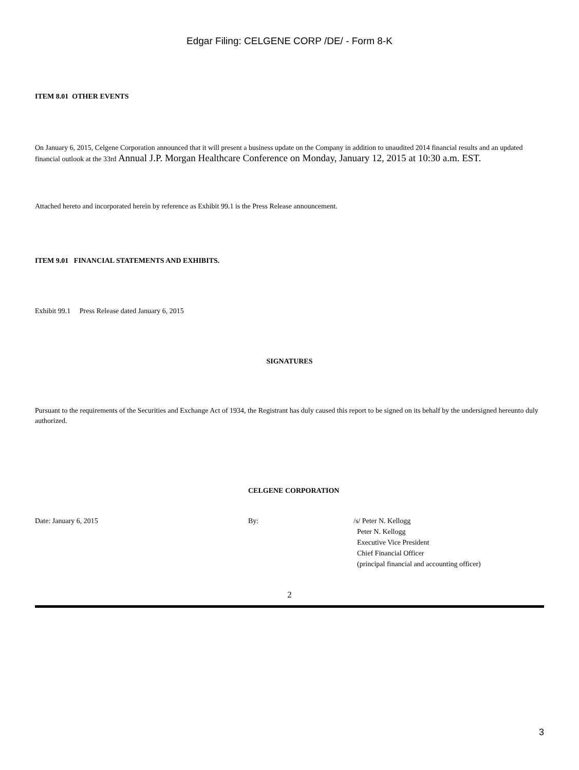Edgar Filing: CELGENE CORP /DE/ - Form 8-K
ITEM 8.01 OTHER EVENTS
On January 6, 2015, Celgene Corporation announced that it will present a business update on the Company in addition to unaudited 2014 financial results and an updated financial outlook at the 33rd Annual J.P. Morgan Healthcare Conference on Monday, January 12, 2015 at 10:30 a.m. EST.
Attached hereto and incorporated herein by reference as Exhibit 99.1 is the Press Release announcement.
ITEM 9.01 FINANCIAL STATEMENTS AND EXHIBITS.
Exhibit 99.1 Press Release dated January 6, 2015
SIGNATURES
Pursuant to the requirements of the Securities and Exchange Act of 1934, the Registrant has duly caused this report to be signed on its behalf by the undersigned hereunto duly authorized.
CELGENE CORPORATION
Date: January 6, 2015 By: /s/ Peter N. Kellogg
Peter N. Kellogg
Executive Vice President
Chief Financial Officer
(principal financial and accounting officer)
2
3